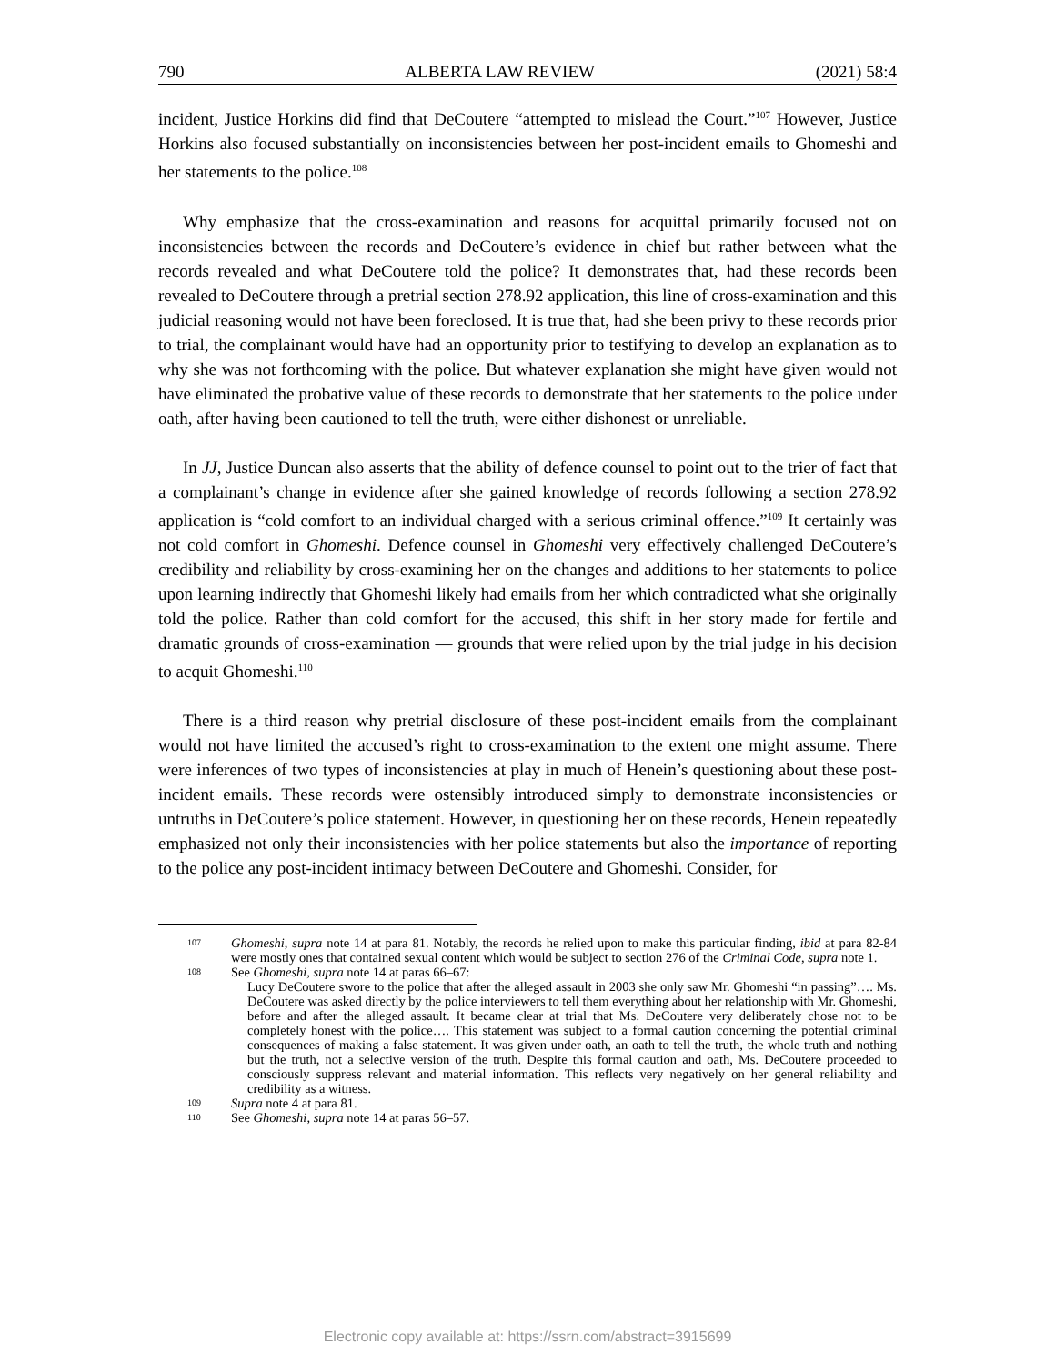790 ALBERTA LAW REVIEW (2021) 58:4
incident, Justice Horkins did find that DeCoutere “attempted to mislead the Court.”<sup>107</sup> However, Justice Horkins also focused substantially on inconsistencies between her post-incident emails to Ghomeshi and her statements to the police.<sup>108</sup>
Why emphasize that the cross-examination and reasons for acquittal primarily focused not on inconsistencies between the records and DeCoutere’s evidence in chief but rather between what the records revealed and what DeCoutere told the police? It demonstrates that, had these records been revealed to DeCoutere through a pretrial section 278.92 application, this line of cross-examination and this judicial reasoning would not have been foreclosed. It is true that, had she been privy to these records prior to trial, the complainant would have had an opportunity prior to testifying to develop an explanation as to why she was not forthcoming with the police. But whatever explanation she might have given would not have eliminated the probative value of these records to demonstrate that her statements to the police under oath, after having been cautioned to tell the truth, were either dishonest or unreliable.
In JJ, Justice Duncan also asserts that the ability of defence counsel to point out to the trier of fact that a complainant’s change in evidence after she gained knowledge of records following a section 278.92 application is “cold comfort to an individual charged with a serious criminal offence.”<sup>109</sup> It certainly was not cold comfort in Ghomeshi. Defence counsel in Ghomeshi very effectively challenged DeCoutere’s credibility and reliability by cross-examining her on the changes and additions to her statements to police upon learning indirectly that Ghomeshi likely had emails from her which contradicted what she originally told the police. Rather than cold comfort for the accused, this shift in her story made for fertile and dramatic grounds of cross-examination — grounds that were relied upon by the trial judge in his decision to acquit Ghomeshi.<sup>110</sup>
There is a third reason why pretrial disclosure of these post-incident emails from the complainant would not have limited the accused’s right to cross-examination to the extent one might assume. There were inferences of two types of inconsistencies at play in much of Henein’s questioning about these post-incident emails. These records were ostensibly introduced simply to demonstrate inconsistencies or untruths in DeCoutere’s police statement. However, in questioning her on these records, Henein repeatedly emphasized not only their inconsistencies with her police statements but also the importance of reporting to the police any post-incident intimacy between DeCoutere and Ghomeshi. Consider, for
107 Ghomeshi, supra note 14 at para 81. Notably, the records he relied upon to make this particular finding, ibid at para 82-84 were mostly ones that contained sexual content which would be subject to section 276 of the Criminal Code, supra note 1.
108 See Ghomeshi, supra note 14 at paras 66–67:
Lucy DeCoutere swore to the police that after the alleged assault in 2003 she only saw Mr. Ghomeshi “in passing”…. Ms. DeCoutere was asked directly by the police interviewers to tell them everything about her relationship with Mr. Ghomeshi, before and after the alleged assault. It became clear at trial that Ms. DeCoutere very deliberately chose not to be completely honest with the police…. This statement was subject to a formal caution concerning the potential criminal consequences of making a false statement. It was given under oath, an oath to tell the truth, the whole truth and nothing but the truth, not a selective version of the truth. Despite this formal caution and oath, Ms. DeCoutere proceeded to consciously suppress relevant and material information. This reflects very negatively on her general reliability and credibility as a witness.
109 Supra note 4 at para 81.
110 See Ghomeshi, supra note 14 at paras 56–57.
Electronic copy available at: https://ssrn.com/abstract=3915699